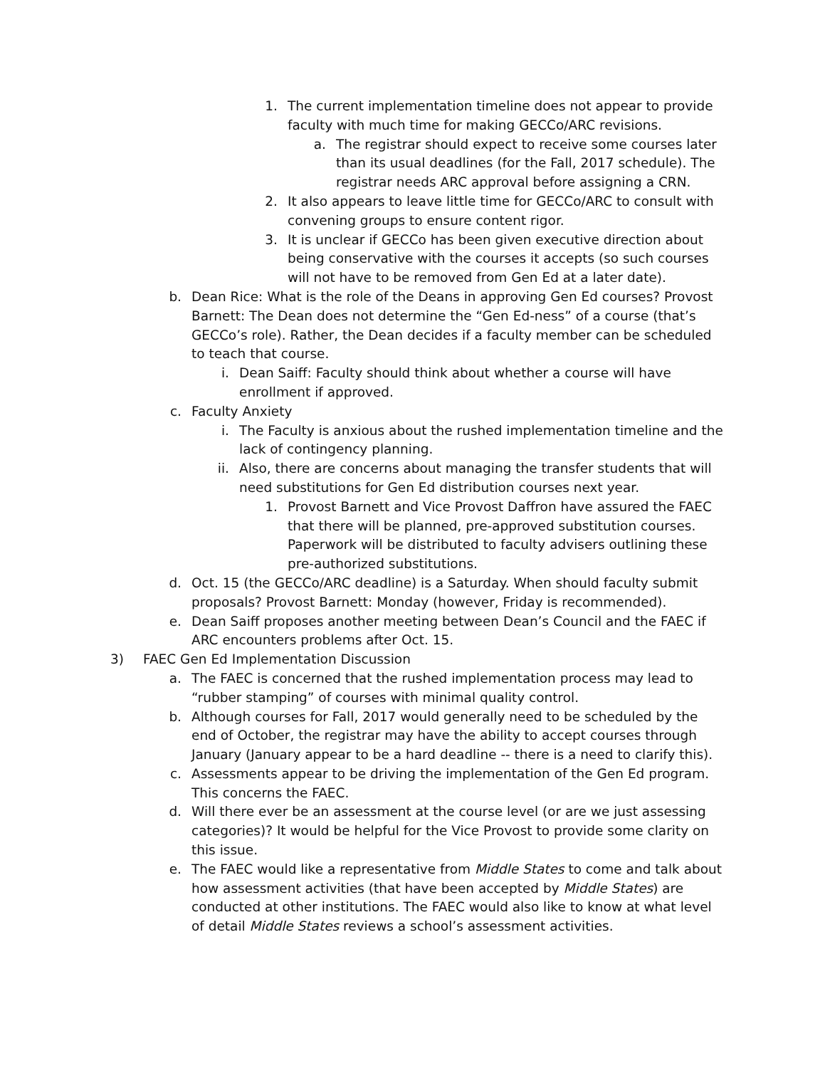1. The current implementation timeline does not appear to provide faculty with much time for making GECCo/ARC revisions.
a. The registrar should expect to receive some courses later than its usual deadlines (for the Fall, 2017 schedule). The registrar needs ARC approval before assigning a CRN.
2. It also appears to leave little time for GECCo/ARC to consult with convening groups to ensure content rigor.
3. It is unclear if GECCo has been given executive direction about being conservative with the courses it accepts (so such courses will not have to be removed from Gen Ed at a later date).
b. Dean Rice: What is the role of the Deans in approving Gen Ed courses? Provost Barnett: The Dean does not determine the “Gen Ed-ness” of a course (that’s GECCo’s role). Rather, the Dean decides if a faculty member can be scheduled to teach that course.
i. Dean Saiff: Faculty should think about whether a course will have enrollment if approved.
c. Faculty Anxiety
i. The Faculty is anxious about the rushed implementation timeline and the lack of contingency planning.
ii. Also, there are concerns about managing the transfer students that will need substitutions for Gen Ed distribution courses next year.
1. Provost Barnett and Vice Provost Daffron have assured the FAEC that there will be planned, pre-approved substitution courses. Paperwork will be distributed to faculty advisers outlining these pre-authorized substitutions.
d. Oct. 15 (the GECCo/ARC deadline) is a Saturday. When should faculty submit proposals? Provost Barnett: Monday (however, Friday is recommended).
e. Dean Saiff proposes another meeting between Dean’s Council and the FAEC if ARC encounters problems after Oct. 15.
3) FAEC Gen Ed Implementation Discussion
a. The FAEC is concerned that the rushed implementation process may lead to “rubber stamping” of courses with minimal quality control.
b. Although courses for Fall, 2017 would generally need to be scheduled by the end of October, the registrar may have the ability to accept courses through January (January appear to be a hard deadline -- there is a need to clarify this).
c. Assessments appear to be driving the implementation of the Gen Ed program. This concerns the FAEC.
d. Will there ever be an assessment at the course level (or are we just assessing categories)? It would be helpful for the Vice Provost to provide some clarity on this issue.
e. The FAEC would like a representative from Middle States to come and talk about how assessment activities (that have been accepted by Middle States) are conducted at other institutions. The FAEC would also like to know at what level of detail Middle States reviews a school’s assessment activities.